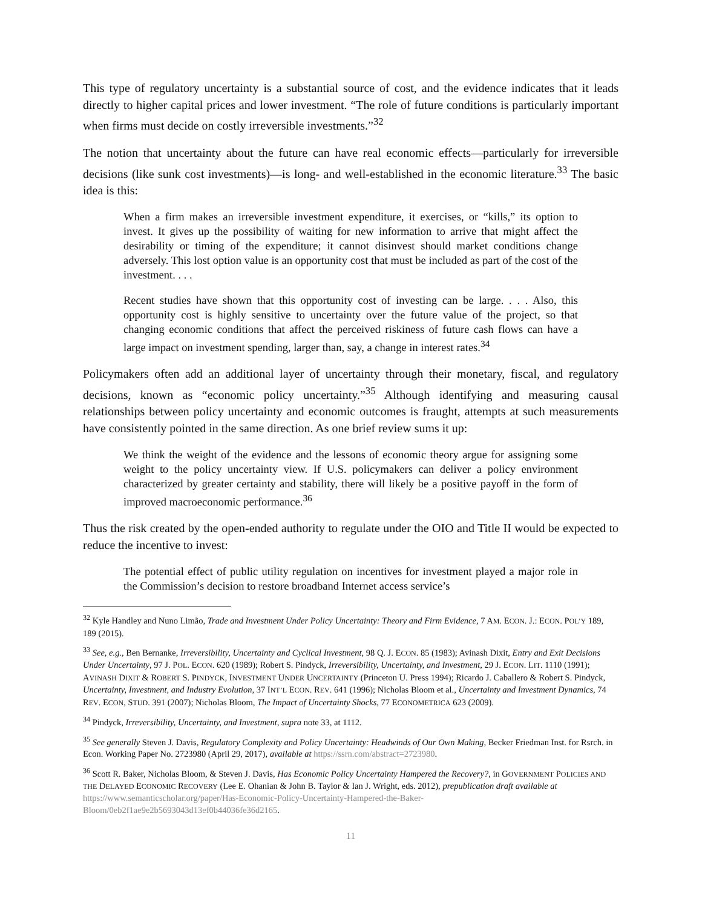This type of regulatory uncertainty is a substantial source of cost, and the evidence indicates that it leads directly to higher capital prices and lower investment. “The role of future conditions is particularly important when firms must decide on costly irreversible investments.”<sup>32</sup>
The notion that uncertainty about the future can have real economic effects—particularly for irreversible decisions (like sunk cost investments)—is long- and well-established in the economic literature.<sup>33</sup> The basic idea is this:
When a firm makes an irreversible investment expenditure, it exercises, or “kills,” its option to invest. It gives up the possibility of waiting for new information to arrive that might affect the desirability or timing of the expenditure; it cannot disinvest should market conditions change adversely. This lost option value is an opportunity cost that must be included as part of the cost of the investment. . . .
Recent studies have shown that this opportunity cost of investing can be large. . . . Also, this opportunity cost is highly sensitive to uncertainty over the future value of the project, so that changing economic conditions that affect the perceived riskiness of future cash flows can have a large impact on investment spending, larger than, say, a change in interest rates.<sup>34</sup>
Policymakers often add an additional layer of uncertainty through their monetary, fiscal, and regulatory decisions, known as “economic policy uncertainty.”<sup>35</sup> Although identifying and measuring causal relationships between policy uncertainty and economic outcomes is fraught, attempts at such measurements have consistently pointed in the same direction. As one brief review sums it up:
We think the weight of the evidence and the lessons of economic theory argue for assigning some weight to the policy uncertainty view. If U.S. policymakers can deliver a policy environment characterized by greater certainty and stability, there will likely be a positive payoff in the form of improved macroeconomic performance.<sup>36</sup>
Thus the risk created by the open-ended authority to regulate under the OIO and Title II would be expected to reduce the incentive to invest:
The potential effect of public utility regulation on incentives for investment played a major role in the Commission’s decision to restore broadband Internet access service’s
<sup>32</sup> Kyle Handley and Nuno Limão, Trade and Investment Under Policy Uncertainty: Theory and Firm Evidence, 7 AM. ECON. J.: ECON. POL’Y 189, 189 (2015).
<sup>33</sup> See, e.g., Ben Bernanke, Irreversibility, Uncertainty and Cyclical Investment, 98 Q. J. ECON. 85 (1983); Avinash Dixit, Entry and Exit Decisions Under Uncertainty, 97 J. POL. ECON. 620 (1989); Robert S. Pindyck, Irreversibility, Uncertainty, and Investment, 29 J. ECON. LIT. 1110 (1991); AVINASH DIXIT & ROBERT S. PINDYCK, INVESTMENT UNDER UNCERTAINTY (Princeton U. Press 1994); Ricardo J. Caballero & Robert S. Pindyck, Uncertainty, Investment, and Industry Evolution, 37 INT’L ECON. REV. 641 (1996); Nicholas Bloom et al., Uncertainty and Investment Dynamics, 74 REV. ECON, STUD. 391 (2007); Nicholas Bloom, The Impact of Uncertainty Shocks, 77 ECONOMETRICA 623 (2009).
<sup>34</sup> Pindyck, Irreversibility, Uncertainty, and Investment, supra note 33, at 1112.
<sup>35</sup> See generally Steven J. Davis, Regulatory Complexity and Policy Uncertainty: Headwinds of Our Own Making, Becker Friedman Inst. for Rsrch. in Econ. Working Paper No. 2723980 (April 29, 2017), available at https://ssrn.com/abstract=2723980.
<sup>36</sup> Scott R. Baker, Nicholas Bloom, & Steven J. Davis, Has Economic Policy Uncertainty Hampered the Recovery?, in GOVERNMENT POLICIES AND THE DELAYED ECONOMIC RECOVERY (Lee E. Ohanian & John B. Taylor & Ian J. Wright, eds. 2012), prepublication draft available at https://www.semanticscholar.org/paper/Has-Economic-Policy-Uncertainty-Hampered-the-Baker-Bloom/0eb2f1ae9e2b5693043d13ef0b44036fe36d2165.
11